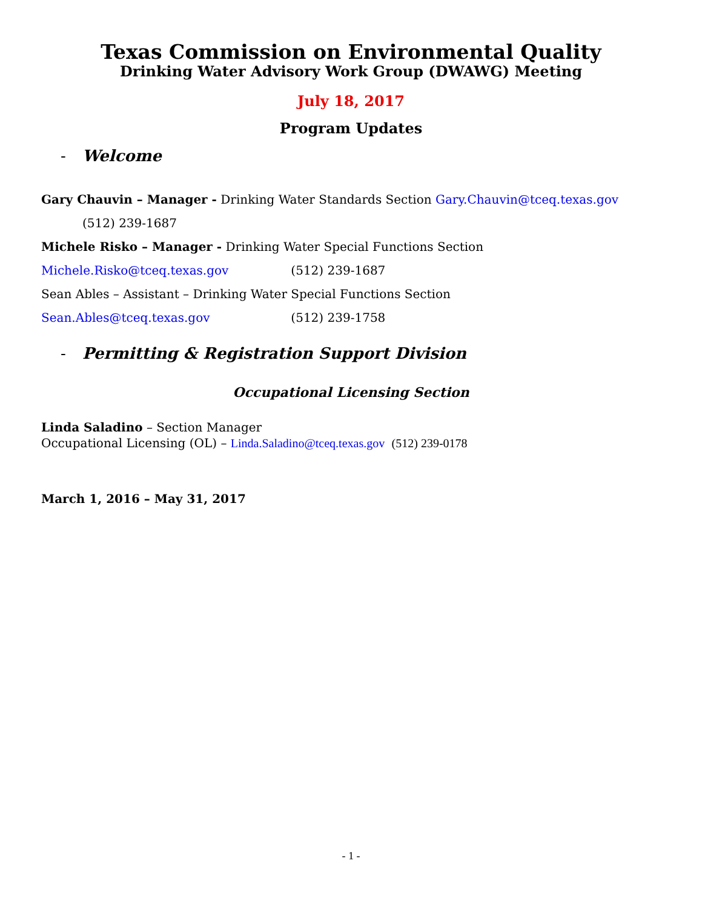Texas Commission on Environmental Quality
Drinking Water Advisory Work Group (DWAWG) Meeting
July 18, 2017
Program Updates
- Welcome
Gary Chauvin – Manager - Drinking Water Standards Section Gary.Chauvin@tceq.texas.gov
(512) 239-1687
Michele Risko – Manager - Drinking Water Special Functions Section
Michele.Risko@tceq.texas.gov (512) 239-1687
Sean Ables – Assistant – Drinking Water Special Functions Section
Sean.Ables@tceq.texas.gov (512) 239-1758
- Permitting & Registration Support Division
Occupational Licensing Section
Linda Saladino – Section Manager
Occupational Licensing (OL) – Linda.Saladino@tceq.texas.gov (512) 239-0178
March 1, 2016 – May 31, 2017
- 1 -